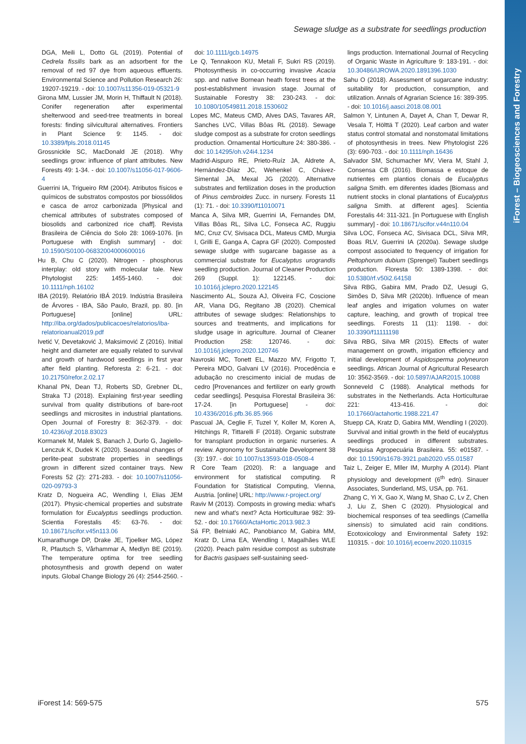iForest – Biogeosciences and Forestry
Sewage sludge as a substrate for seedlings production
DGA, Meili L, Dotto GL (2019). Potential of Cedrela fissilis bark as an adsorbent for the removal of red 97 dye from aqueous effluents. Environmental Science and Pollution Research 26: 19207-19219. - doi: 10.1007/s11356-019-05321-9
Girona MM, Lussier JM, Morin H, Thiffault N (2018). Conifer regeneration after experimental shelterwood and seed-tree treatments in boreal forests: finding silvicultural alternatives. Frontiers in Plant Science 9: 1145. - doi: 10.3389/fpls.2018.01145
Grossnickle SC, MacDonald JE (2018). Why seedlings grow: influence of plant attributes. New Forests 49: 1-34. - doi: 10.1007/s11056-017-9606-4
Guerrini IA, Trigueiro RM (2004). Atributos físicos e químicos de substratos compostos por biossólidos e casca de arroz carbonizada [Physical and chemical attributes of substrates composed of biosolids and carbonized rice chaff]. Revista Brasileira de Ciência do Solo 28: 1069-1076. [in Portuguese with English summary] - doi: 10.1590/S0100-06832004000600016
Hu B, Chu C (2020). Nitrogen - phosphorus interplay: old story with molecular tale. New Phytologist 225: 1455-1460. - doi: 10.1111/nph.16102
IBA (2019). Relatório IBÁ 2019. Indústria Brasileira de Árvores - IBA, São Paulo, Brazil, pp. 80. [in Portuguese] [online] URL: http://iba.org/dados/publicacoes/relatorios/iba-relatorioanual2019.pdf
Ivetić V, Devetaković J, Maksimović Z (2016). Initial height and diameter are equally related to survival and growth of hardwood seedlings in first year after field planting. Reforesta 2: 6-21. - doi: 10.21750/refor.2.02.17
Khanal PN, Dean TJ, Roberts SD, Grebner DL, Straka TJ (2018). Explaining first-year seedling survival from quality distributions of bare-root seedlings and microsites in industrial plantations. Open Journal of Forestry 8: 362-379. - doi: 10.4236/ojf.2018.83023
Kormanek M, Malek S, Banach J, Durlo G, Jagiello-Lenczuk K, Dudek K (2020). Seasonal changes of perlite-peat substrate properties in seedlings grown in different sized container trays. New Forests 52 (2): 271-283. - doi: 10.1007/s11056-020-09793-3
Kratz D, Nogueira AC, Wendling I, Elias JEM (2017). Physic-chemical properties and substrate formulation for Eucalyptus seedlings production. Scientia Forestalis 45: 63-76. - doi: 10.18671/scifor.v45n113.06
Kumarathunge DP, Drake JE, Tjoelker MG, López R, Pfautsch S, Vårhammar A, Medlyn BE (2019). The temperature optima for tree seedling photosynthesis and growth depend on water inputs. Global Change Biology 26 (4): 2544-2560. -
doi: 10.1111/gcb.14975
Le Q, Tennakoon KU, Metali F, Sukri RS (2019). Photosynthesis in co-occurring invasive Acacia spp. and native Bornean heath forest trees at the post-establishment invasion stage. Journal of Sustainable Forestry 38: 230-243. - doi: 10.1080/10549811.2018.1530602
Lopes MC, Mateus CMD, Alves DAS, Tavares AR, Sanches LVC, Villas Bôas RL (2018). Sewage sludge compost as a substrate for croton seedlings production. Ornamental Horticulture 24: 380-386. - doi: 10.14295/oh.v24i4.1234
Madrid-Aispuro RE, Prieto-Ruíz JA, Aldrete A, Hernández-Díaz JC, Wehenkel C, Chávez-Simental JA, Mexal JG (2020). Alternative substrates and fertilization doses in the production of Pinus cembroides Zucc. in nursery. Forests 11 (1): 71. - doi: 10.3390/f11010071
Manca A, Silva MR, Guerrini IA, Fernandes DM, Villas Bôas RL, Silva LC, Fonseca AC, Ruggiu MC, Cruz CV, Sivisaca DCL, Mateus CMD, Murgia I, Grilli E, Ganga A, Capra GF (2020). Composted sewage sludge with sugarcane bagasse as a commercial substrate for Eucalyptus urograndis seedling production. Journal of Cleaner Production 269 (Suppl. 1): 122145. - doi: 10.1016/j.jclepro.2020.122145
Nascimento AL, Souza AJ, Oliveira FC, Coscione AR, Viana DG, Regitano JB (2020). Chemical attributes of sewage sludges: Relationships to sources and treatments, and implications for sludge usage in agriculture. Journal of Cleaner Production 258: 120746. - doi: 10.1016/j.jclepro.2020.120746
Navroski MC, Tonett EL, Mazzo MV, Frigotto T, Pereira MDO, Galvani LV (2016). Procedência e adubação no crescimento inicial de mudas de cedro [Provenances and fertilizer on early growth cedar seedlings]. Pesquisa Florestal Brasileira 36: 17-24. [in Portuguese] - doi: 10.4336/2016.pfb.36.85.966
Pascual JA, Ceglie F, Tuzel Y, Koller M, Koren A, Hitchings R, Tittarelli F (2018). Organic substrate for transplant production in organic nurseries. A review. Agronomy for Sustainable Development 38 (3): 197. - doi: 10.1007/s13593-018-0508-4
R Core Team (2020). R: a language and environment for statistical computing. R Foundation for Statistical Computing, Vienna, Austria. [online] URL: http://www.r-project.org/
Raviv M (2013). Composts in growing media: what's new and what's next? Acta Horticulturae 982: 39-52. - doi: 10.17660/ActaHortic.2013.982.3
Sá FP, Belniaki AC, Panobianco M, Gabira MM, Kratz D, Lima EA, Wendling I, Magalhães WLE (2020). Peach palm residue compost as substrate for Bactris gasipaes self-sustaining seed-
lings production. International Journal of Recycling of Organic Waste in Agriculture 9: 183-191. - doi: 10.30486/IJROWA.2020.1891396.1030
Sahu O (2018). Assessment of sugarcane industry: suitability for production, consumption, and utilization. Annals of Agrarian Science 16: 389-395. - doi: 10.1016/j.aasci.2018.08.001
Salmon Y, Lintunen A, Dayet A, Chan T, Dewar R, Vesala T, Hölttä T (2020). Leaf carbon and water status control stomatal and nonstomatal limitations of photosynthesis in trees. New Phytologist 226 (3): 690-703. - doi: 10.1111/nph.16436
Salvador SM, Schumacher MV, Viera M, Stahl J, Consensa CB (2016). Biomassa e estoque de nutrientes em plantios clonais de Eucalyptus saligna Smith. em diferentes idades [Biomass and nutrient stocks in clonal plantations of Eucalyptus saligna Smith. at different ages]. Scientia Forestalis 44: 311-321. [in Portuguese with English summary] - doi: 10.18671/scifor.v44n110.04
Silva LOC, Fonseca AC, Sivisaca DCL, Silva MR, Boas RLV, Guerrini IA (2020a). Sewage sludge compost associated to frequency of irrigation for Peltophorum dubium (Sprengel) Taubert seedlings production. Floresta 50: 1389-1398. - doi: 10.5380/rf.v50i2.64158
Silva RBG, Gabira MM, Prado DZ, Uesugi G, Simões D, Silva MR (2020b). Influence of mean leaf angles and irrigation volumes on water capture, leaching, and growth of tropical tree seedlings. Forests 11 (11): 1198. - doi: 10.3390/f11111198
Silva RBG, Silva MR (2015). Effects of water management on growth, irrigation efficiency and initial development of Aspidosperma polyneuron seedlings. African Journal of Agricultural Research 10: 3562-3569. - doi: 10.5897/AJAR2015.10088
Sonneveld C (1988). Analytical methods for substrates in the Netherlands. Acta Horticulturae 221: 413-416. - doi: 10.17660/actahortic.1988.221.47
Stuepp CA, Kratz D, Gabira MM, Wendling I (2020). Survival and initial growth in the field of eucalyptus seedlings produced in different substrates. Pesquisa Agropecuária Brasileira. 55: e01587. - doi: 10.1590/s1678-3921.pab2020.v55.01587
Taiz L, Zeiger E, Mller IM, Murphy A (2014). Plant physiology and development (6<sup>th</sup> edn). Sinauer Associates, Sunderland, MS, USA, pp. 761.
Zhang C, Yi X, Gao X, Wang M, Shao C, Lv Z, Chen J, Liu Z, Shen C (2020). Physiological and biochemical responses of tea seedlings (Camellia sinensis) to simulated acid rain conditions. Ecotoxicology and Environmental Safety 192: 110315. - doi: 10.1016/j.ecoenv.2020.110315
iForest 14: 569-575 575